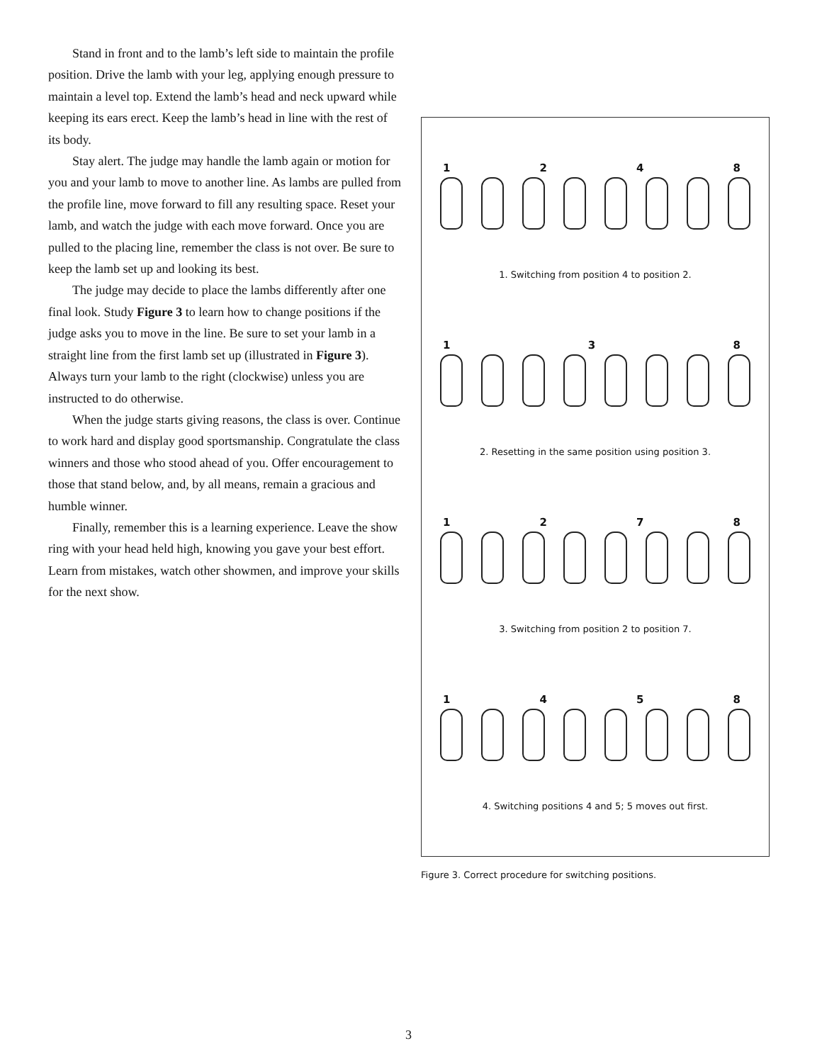Stand in front and to the lamb’s left side to maintain the profile position. Drive the lamb with your leg, applying enough pressure to maintain a level top. Extend the lamb’s head and neck upward while keeping its ears erect. Keep the lamb’s head in line with the rest of its body.
Stay alert. The judge may handle the lamb again or motion for you and your lamb to move to another line. As lambs are pulled from the profile line, move forward to fill any resulting space. Reset your lamb, and watch the judge with each move forward. Once you are pulled to the placing line, remember the class is not over. Be sure to keep the lamb set up and looking its best.
The judge may decide to place the lambs differently after one final look. Study Figure 3 to learn how to change positions if the judge asks you to move in the line. Be sure to set your lamb in a straight line from the first lamb set up (illustrated in Figure 3). Always turn your lamb to the right (clockwise) unless you are instructed to do otherwise.
When the judge starts giving reasons, the class is over. Continue to work hard and display good sportsmanship. Congratulate the class winners and those who stood ahead of you. Offer encouragement to those that stand below, and, by all means, remain a gracious and humble winner.
Finally, remember this is a learning experience. Leave the show ring with your head held high, knowing you gave your best effort. Learn from mistakes, watch other showmen, and improve your skills for the next show.
1248
1. Switching from position 4 to position 2.
138
2. Resetting in the same position using position 3.
1278
3. Switching from position 2 to position 7.
1458
4. Switching positions 4 and 5; 5 moves out first.
Figure 3. Correct procedure for switching positions.
3